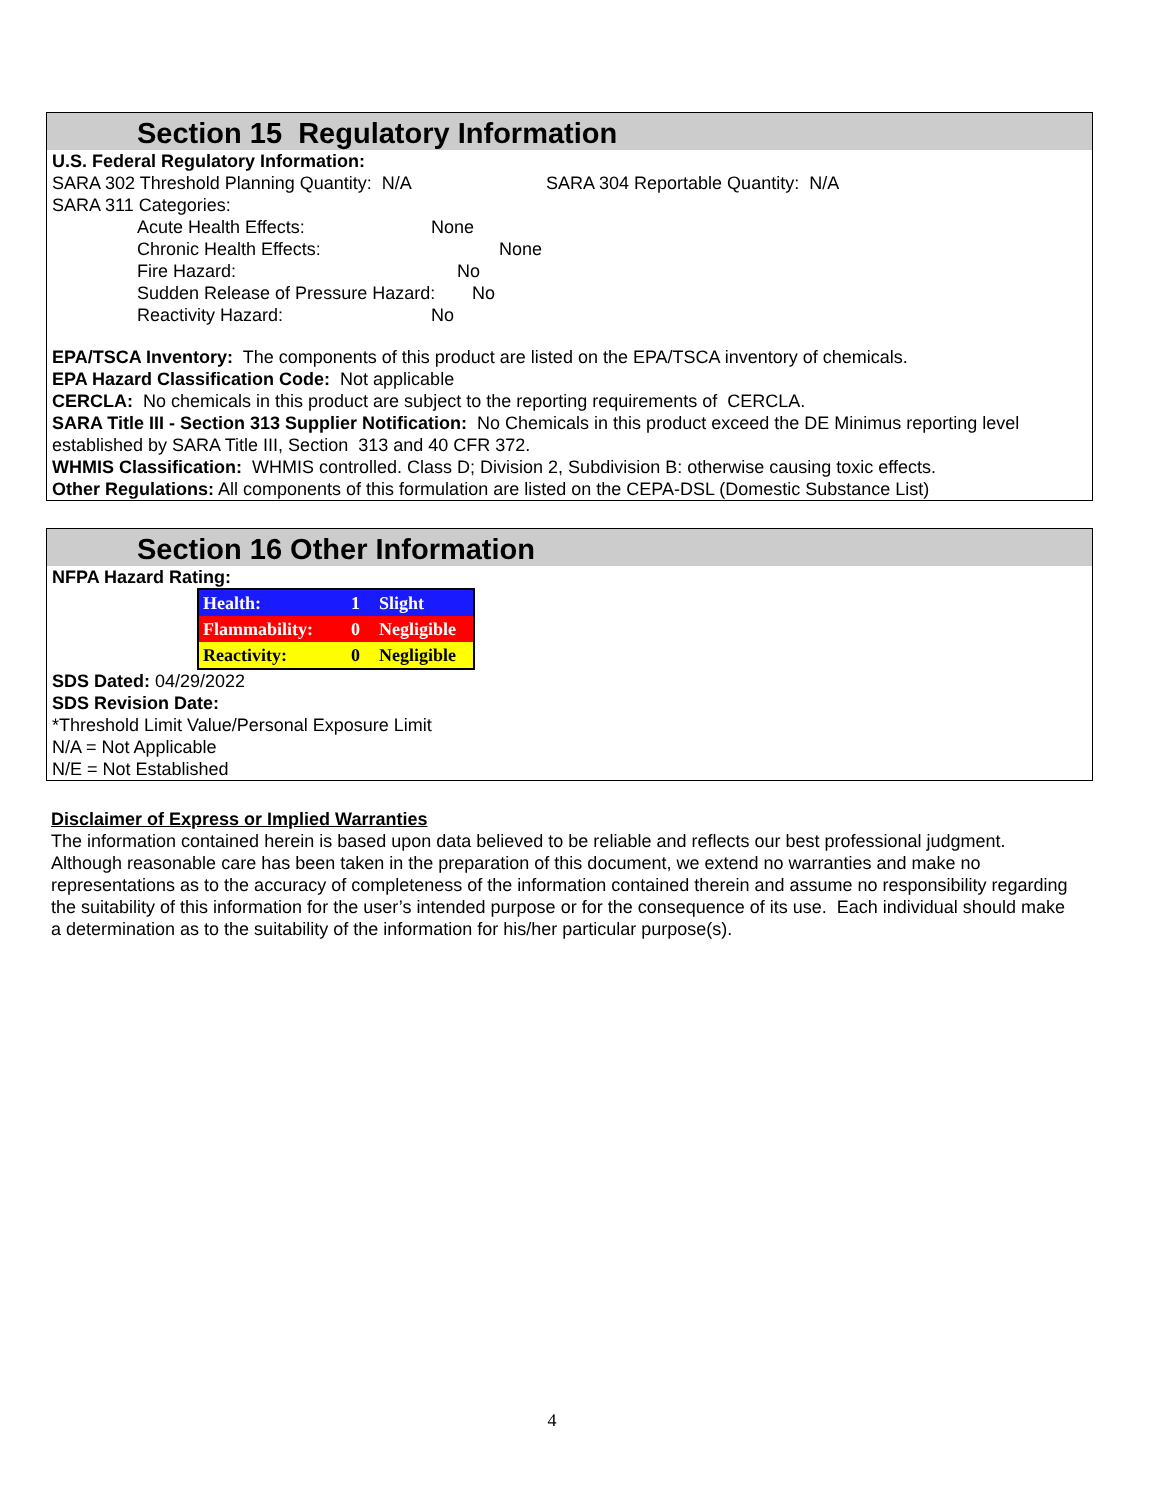Section 15 Regulatory Information
U.S. Federal Regulatory Information:
SARA 302 Threshold Planning Quantity: N/A SARA 304 Reportable Quantity: N/A
SARA 311 Categories:
Acute Health Effects: None
Chronic Health Effects: None
Fire Hazard: No
Sudden Release of Pressure Hazard: No
Reactivity Hazard: No
EPA/TSCA Inventory: The components of this product are listed on the EPA/TSCA inventory of chemicals.
EPA Hazard Classification Code: Not applicable
CERCLA: No chemicals in this product are subject to the reporting requirements of CERCLA.
SARA Title III - Section 313 Supplier Notification: No Chemicals in this product exceed the DE Minimus reporting level established by SARA Title III, Section 313 and 40 CFR 372.
WHMIS Classification: WHMIS controlled. Class D; Division 2, Subdivision B: otherwise causing toxic effects.
Other Regulations: All components of this formulation are listed on the CEPA-DSL (Domestic Substance List)
Section 16 Other Information
NFPA Hazard Rating:
| Health: | 1 | Slight |
| Flammability: | 0 | Negligible |
| Reactivity: | 0 | Negligible |
SDS Dated: 04/29/2022
SDS Revision Date:
*Threshold Limit Value/Personal Exposure Limit
N/A = Not Applicable
N/E = Not Established
Disclaimer of Express or Implied Warranties
The information contained herein is based upon data believed to be reliable and reflects our best professional judgment. Although reasonable care has been taken in the preparation of this document, we extend no warranties and make no representations as to the accuracy of completeness of the information contained therein and assume no responsibility regarding the suitability of this information for the user’s intended purpose or for the consequence of its use. Each individual should make a determination as to the suitability of the information for his/her particular purpose(s).
4